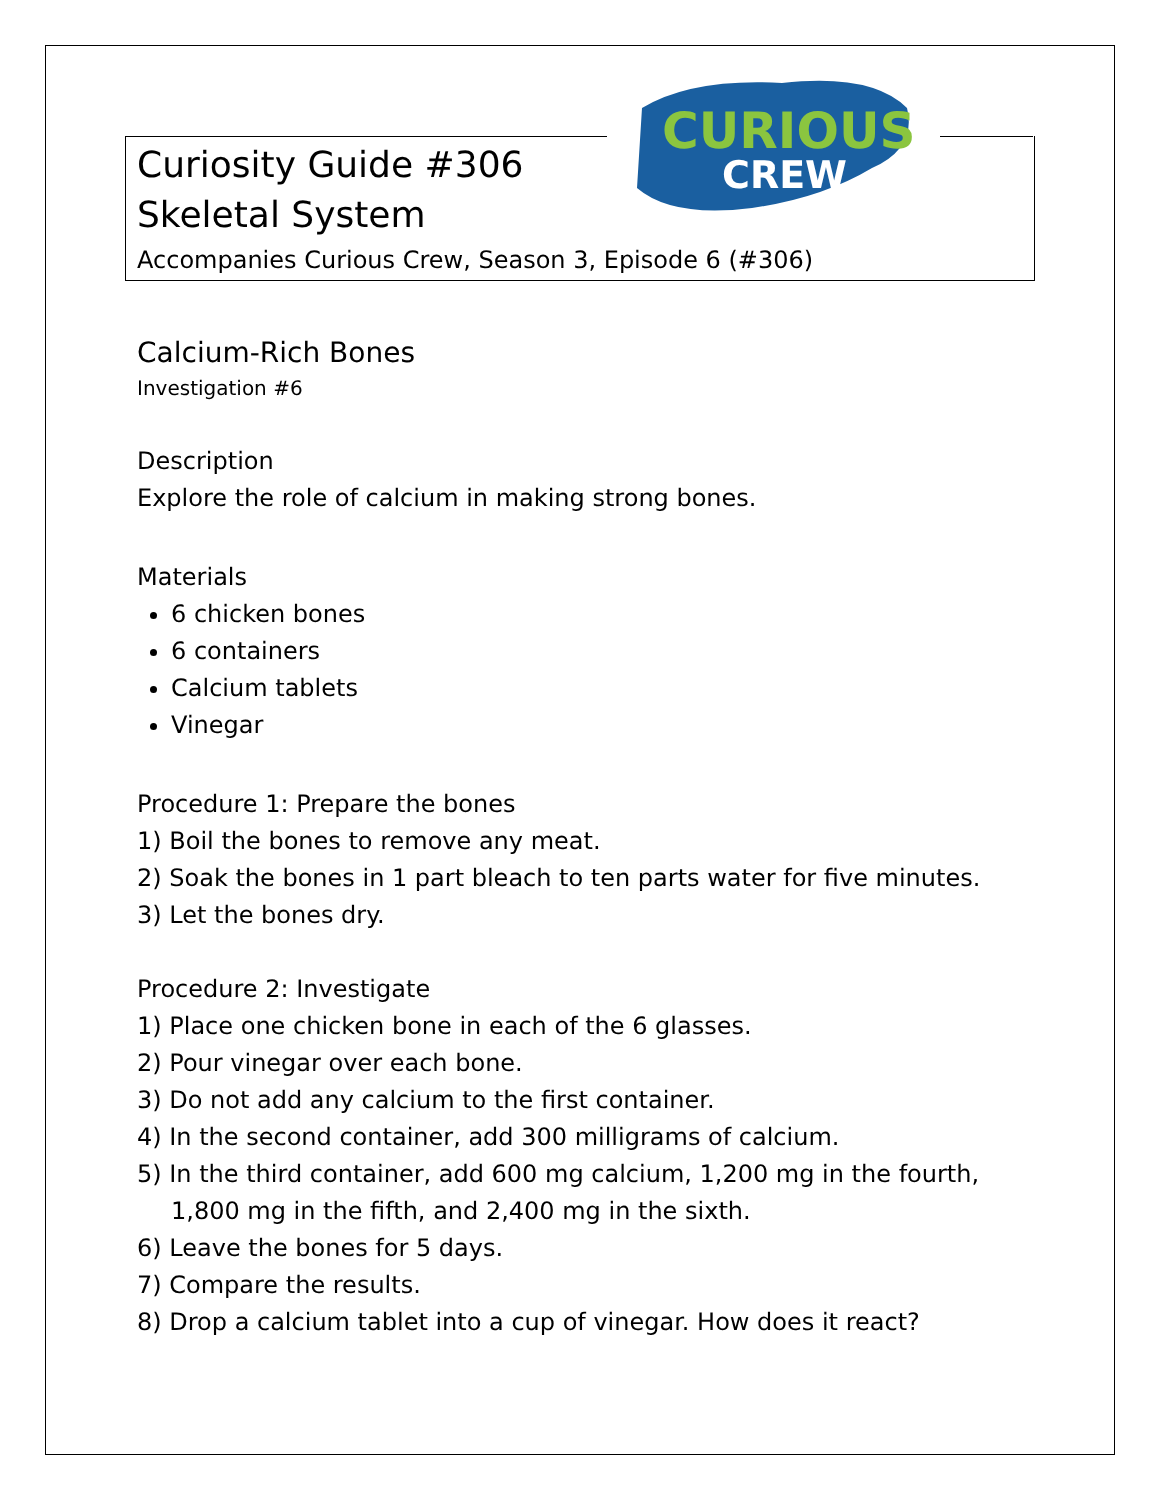CURIOUS
CREW
Curiosity Guide #306
Skeletal System
Accompanies Curious Crew, Season 3, Episode 6 (#306)
Calcium-Rich Bones
Investigation #6
Description
Explore the role of calcium in making strong bones.
Materials
6 chicken bones
6 containers
Calcium tablets
Vinegar
Procedure 1: Prepare the bones
1) Boil the bones to remove any meat.
2) Soak the bones in 1 part bleach to ten parts water for five minutes.
3) Let the bones dry.
Procedure 2: Investigate
1) Place one chicken bone in each of the 6 glasses.
2) Pour vinegar over each bone.
3) Do not add any calcium to the first container.
4) In the second container, add 300 milligrams of calcium.
5) In the third container, add 600 mg calcium, 1,200 mg in the fourth, 1,800 mg in the fifth, and 2,400 mg in the sixth.
6) Leave the bones for 5 days.
7) Compare the results.
8) Drop a calcium tablet into a cup of vinegar. How does it react?